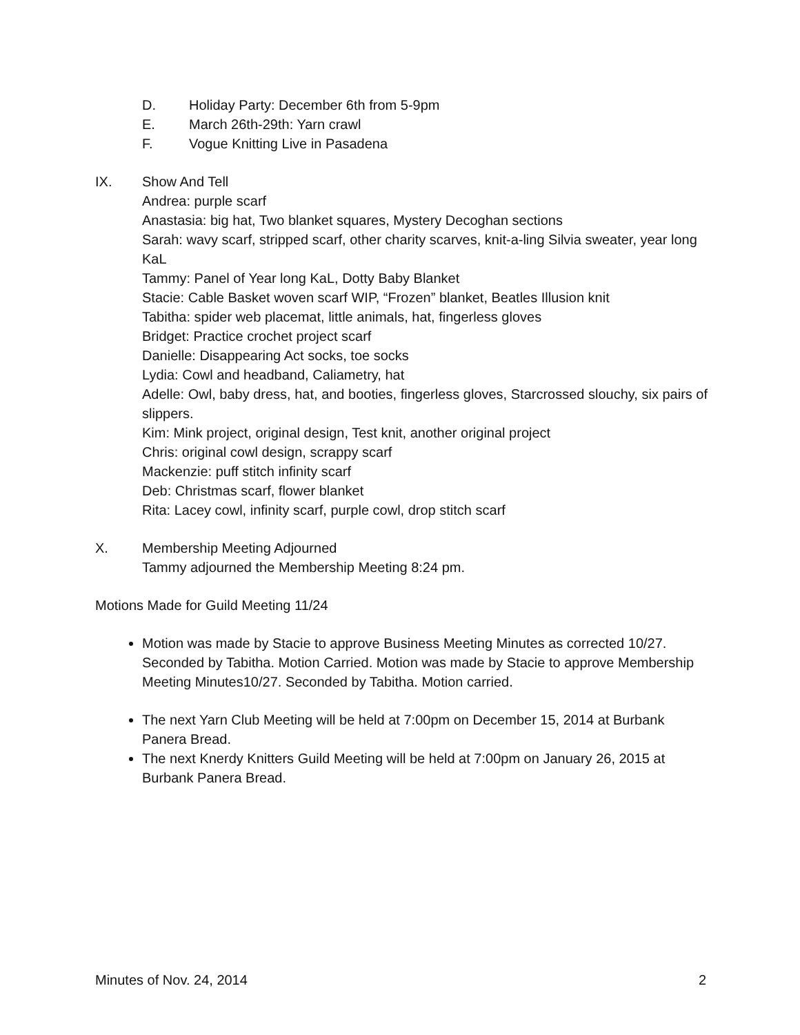D. Holiday Party: December 6th from 5-9pm
E. March 26th-29th: Yarn crawl
F. Vogue Knitting Live in Pasadena
IX. Show And Tell
Andrea: purple scarf
Anastasia: big hat, Two blanket squares, Mystery Decoghan sections
Sarah: wavy scarf, stripped scarf, other charity scarves, knit-a-ling Silvia sweater, year long KaL
Tammy: Panel of Year long KaL, Dotty Baby Blanket
Stacie: Cable Basket woven scarf WIP, “Frozen” blanket, Beatles Illusion knit
Tabitha: spider web placemat, little animals, hat, fingerless gloves
Bridget: Practice crochet project scarf
Danielle: Disappearing Act socks, toe socks
Lydia: Cowl and headband, Caliametry, hat
Adelle: Owl, baby dress, hat, and booties, fingerless gloves, Starcrossed slouchy, six pairs of slippers.
Kim: Mink project, original design, Test knit, another original project
Chris: original cowl design, scrappy scarf
Mackenzie: puff stitch infinity scarf
Deb: Christmas scarf, flower blanket
Rita: Lacey cowl, infinity scarf, purple cowl, drop stitch scarf
X. Membership Meeting Adjourned
Tammy adjourned the Membership Meeting 8:24 pm.
Motions Made for Guild Meeting 11/24
Motion was made by Stacie to approve Business Meeting Minutes as corrected 10/27. Seconded by Tabitha. Motion Carried. Motion was made by Stacie to approve Membership Meeting Minutes10/27. Seconded by Tabitha. Motion carried.
The next Yarn Club Meeting will be held at 7:00pm on December 15, 2014 at Burbank Panera Bread.
The next Knerdy Knitters Guild Meeting will be held at 7:00pm on January 26, 2015 at Burbank Panera Bread.
Minutes of Nov. 24, 2014 2